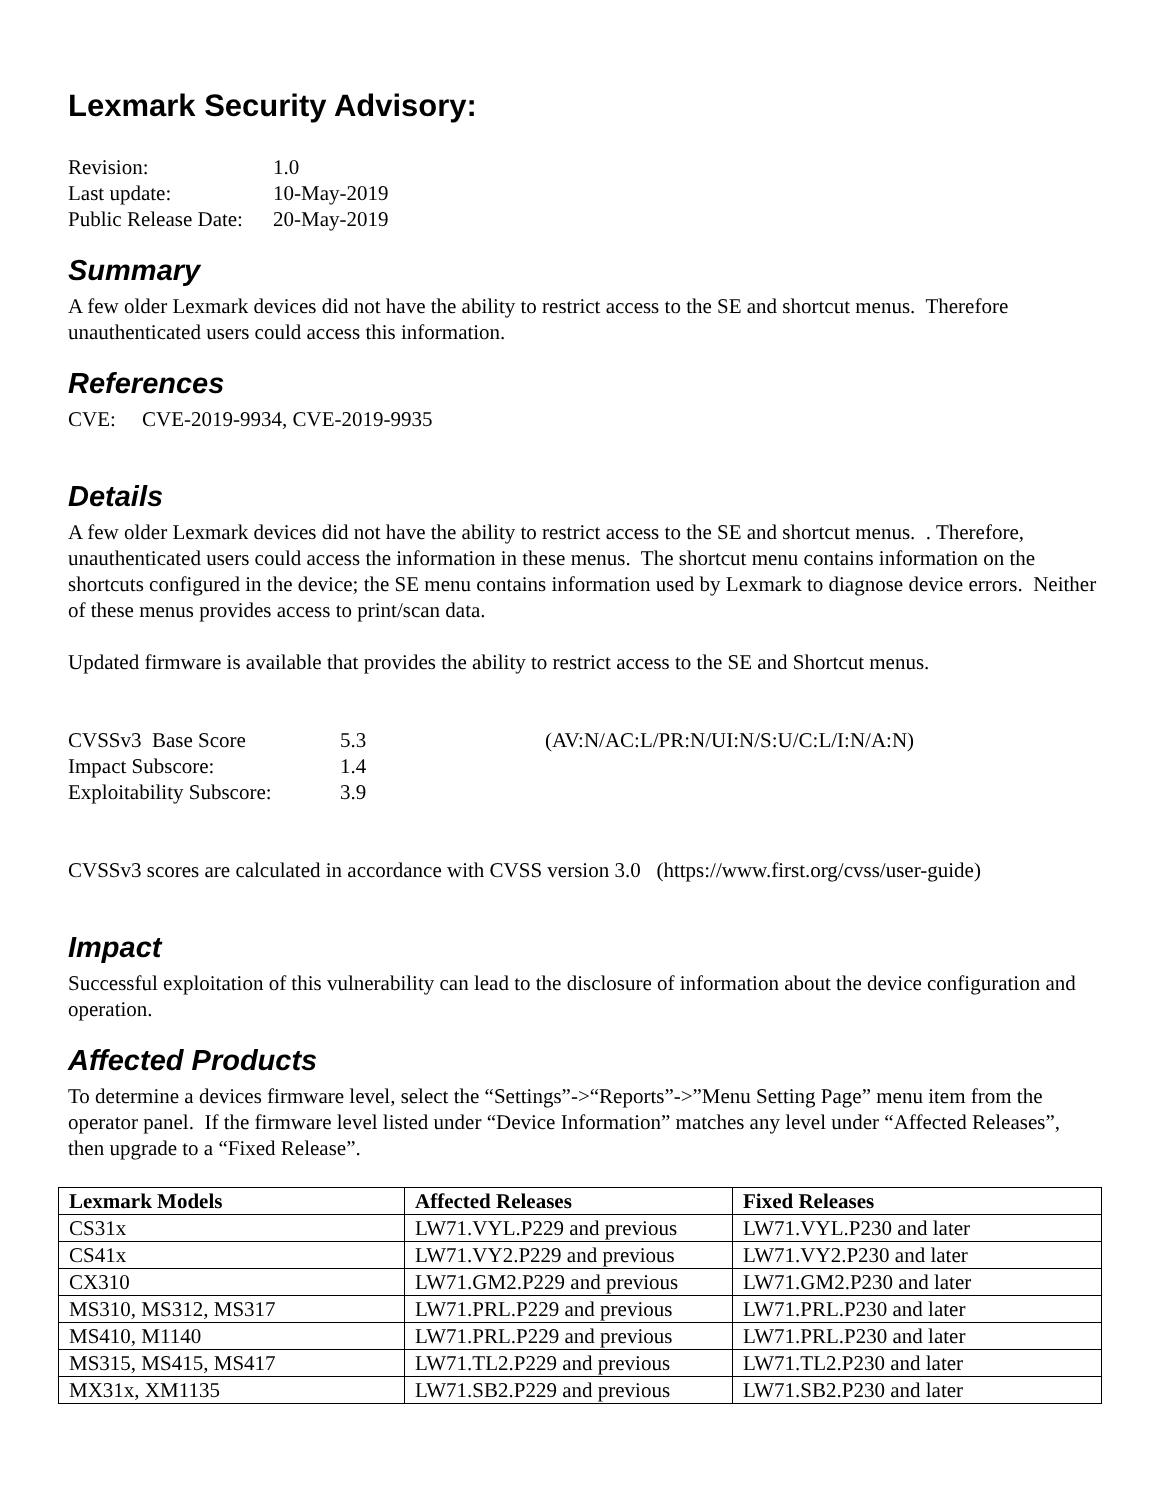Lexmark Security Advisory:
| Revision: | 1.0 |
| Last update: | 10-May-2019 |
| Public Release Date: | 20-May-2019 |
Summary
A few older Lexmark devices did not have the ability to restrict access to the SE and shortcut menus. Therefore unauthenticated users could access this information.
References
CVE: CVE-2019-9934, CVE-2019-9935
Details
A few older Lexmark devices did not have the ability to restrict access to the SE and shortcut menus. . Therefore, unauthenticated users could access the information in these menus. The shortcut menu contains information on the shortcuts configured in the device; the SE menu contains information used by Lexmark to diagnose device errors. Neither of these menus provides access to print/scan data.
Updated firmware is available that provides the ability to restrict access to the SE and Shortcut menus.
| CVSSv3 Base Score | 5.3 | (AV:N/AC:L/PR:N/UI:N/S:U/C:L/I:N/A:N) |
| Impact Subscore: | 1.4 | |
| Exploitability Subscore: | 3.9 | |
CVSSv3 scores are calculated in accordance with CVSS version 3.0 (https://www.first.org/cvss/user-guide)
Impact
Successful exploitation of this vulnerability can lead to the disclosure of information about the device configuration and operation.
Affected Products
To determine a devices firmware level, select the “Settings”->“Reports”->”Menu Setting Page” menu item from the operator panel. If the firmware level listed under “Device Information” matches any level under “Affected Releases”, then upgrade to a “Fixed Release”.
| Lexmark Models | Affected Releases | Fixed Releases |
| --- | --- | --- |
| CS31x | LW71.VYL.P229 and previous | LW71.VYL.P230 and later |
| CS41x | LW71.VY2.P229 and previous | LW71.VY2.P230 and later |
| CX310 | LW71.GM2.P229 and previous | LW71.GM2.P230 and later |
| MS310, MS312, MS317 | LW71.PRL.P229 and previous | LW71.PRL.P230 and later |
| MS410, M1140 | LW71.PRL.P229 and previous | LW71.PRL.P230 and later |
| MS315, MS415, MS417 | LW71.TL2.P229 and previous | LW71.TL2.P230 and later |
| MX31x, XM1135 | LW71.SB2.P229 and previous | LW71.SB2.P230 and later |